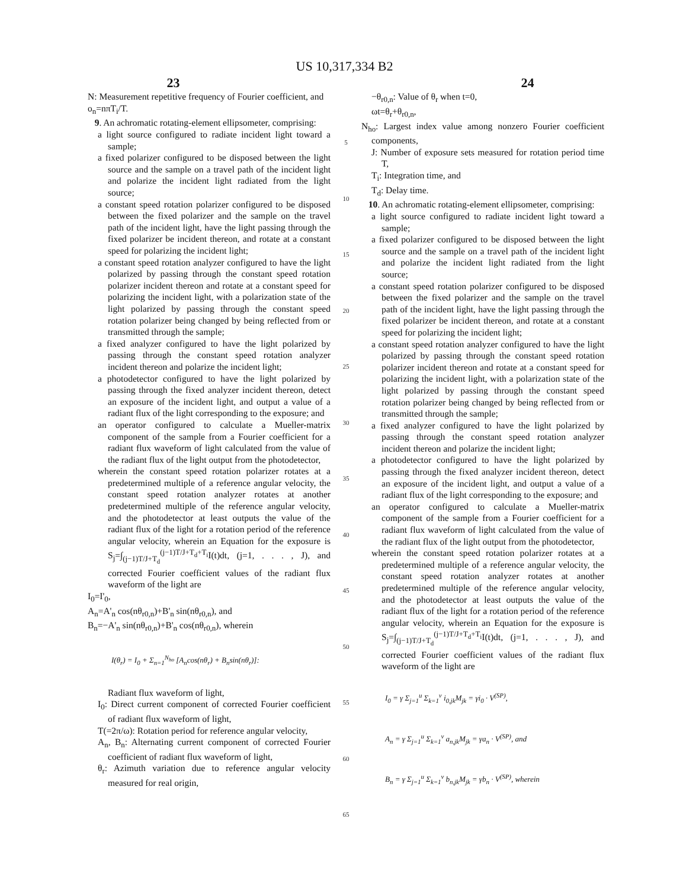US 10,317,334 B2
23 24
N: Measurement repetitive frequency of Fourier coefficient, and
o<sub>n</sub>=nπT<sub>i</sub>/T.
9. An achromatic rotating-element ellipsometer, comprising:
a light source configured to radiate incident light toward a sample;
a fixed polarizer configured to be disposed between the light source and the sample on a travel path of the incident light and polarize the incident light radiated from the light source;
a constant speed rotation polarizer configured to be disposed between the fixed polarizer and the sample on the travel path of the incident light, have the light passing through the fixed polarizer be incident thereon, and rotate at a constant speed for polarizing the incident light;
a constant speed rotation analyzer configured to have the light polarized by passing through the constant speed rotation polarizer incident thereon and rotate at a constant speed for polarizing the incident light, with a polarization state of the light polarized by passing through the constant speed rotation polarizer being changed by being reflected from or transmitted through the sample;
a fixed analyzer configured to have the light polarized by passing through the constant speed rotation analyzer incident thereon and polarize the incident light;
a photodetector configured to have the light polarized by passing through the fixed analyzer incident thereon, detect an exposure of the incident light, and output a value of a radiant flux of the light corresponding to the exposure; and
an operator configured to calculate a Mueller-matrix component of the sample from a Fourier coefficient for a radiant flux waveform of light calculated from the value of the radiant flux of the light output from the photodetector,
wherein the constant speed rotation polarizer rotates at a predetermined multiple of a reference angular velocity, the constant speed rotation analyzer rotates at another predetermined multiple of the reference angular velocity, and the photodetector at least outputs the value of the radiant flux of the light for a rotation period of the reference angular velocity, wherein an Equation for the exposure is S<sub>j</sub>=∫<sub>(j−1)T/J+T<sub>d</sub></sub><sup>(j−1)T/J+T<sub>d</sub>+T<sub>i</sub></sup>I(t)dt, (j=1, . . . , J), and corrected Fourier coefficient values of the radiant flux waveform of the light are
I<sub>0</sub>=I'<sub>0</sub>,
A<sub>n</sub>=A'<sub>n</sub> cos(nθ<sub>r0,n</sub>)+B'<sub>n</sub> sin(nθ<sub>r0,n</sub>), and
B<sub>n</sub>=−A'<sub>n</sub> sin(nθ<sub>r0,n</sub>)+B'<sub>n</sub> cos(nθ<sub>r0,n</sub>), wherein
I(θ<sub>r</sub>) = I<sub>0</sub> + Σ<sub>n=1</sub><sup>N<sub>ho</sub></sup> [A<sub>n</sub>cos(nθ<sub>r</sub>) + B<sub>n</sub>sin(nθ<sub>r</sub>)]:
Radiant flux waveform of light,
I<sub>0</sub>: Direct current component of corrected Fourier coefficient of radiant flux waveform of light,
T(=2π/ω): Rotation period for reference angular velocity,
A<sub>n</sub>, B<sub>n</sub>: Alternating current component of corrected Fourier coefficient of radiant flux waveform of light,
θ<sub>r</sub>: Azimuth variation due to reference angular velocity measured for real origin,
5
10
15
20
25
30
35
40
45
50
55
60
65
−θ<sub>r0,n</sub>: Value of θ<sub>r</sub> when t=0,
ωt=θ<sub>r</sub>+θ<sub>r0,n</sub>,
N<sub>ho</sub>: Largest index value among nonzero Fourier coefficient components,
J: Number of exposure sets measured for rotation period time T,
T<sub>i</sub>: Integration time, and
T<sub>d</sub>: Delay time.
10. An achromatic rotating-element ellipsometer, comprising:
a light source configured to radiate incident light toward a sample;
a fixed polarizer configured to be disposed between the light source and the sample on a travel path of the incident light and polarize the incident light radiated from the light source;
a constant speed rotation polarizer configured to be disposed between the fixed polarizer and the sample on the travel path of the incident light, have the light passing through the fixed polarizer be incident thereon, and rotate at a constant speed for polarizing the incident light;
a constant speed rotation analyzer configured to have the light polarized by passing through the constant speed rotation polarizer incident thereon and rotate at a constant speed for polarizing the incident light, with a polarization state of the light polarized by passing through the constant speed rotation polarizer being changed by being reflected from or transmitted through the sample;
a fixed analyzer configured to have the light polarized by passing through the constant speed rotation analyzer incident thereon and polarize the incident light;
a photodetector configured to have the light polarized by passing through the fixed analyzer incident thereon, detect an exposure of the incident light, and output a value of a radiant flux of the light corresponding to the exposure; and
an operator configured to calculate a Mueller-matrix component of the sample from a Fourier coefficient for a radiant flux waveform of light calculated from the value of the radiant flux of the light output from the photodetector,
wherein the constant speed rotation polarizer rotates at a predetermined multiple of a reference angular velocity, the constant speed rotation analyzer rotates at another predetermined multiple of the reference angular velocity, and the photodetector at least outputs the value of the radiant flux of the light for a rotation period of the reference angular velocity, wherein an Equation for the exposure is S<sub>j</sub>=∫<sub>(j−1)T/J+T<sub>d</sub></sub><sup>(j−1)T/J+T<sub>d</sub>+T<sub>i</sub></sup>I(t)dt, (j=1, . . . , J), and corrected Fourier coefficient values of the radiant flux waveform of the light are
I<sub>0</sub> = γ Σ<sub>j=1</sub><sup>u</sup> Σ<sub>k=1</sub><sup>v</sup> i<sub>0,jk</sub>M<sub>jk</sub> = γi<sub>0</sub> · V<sup>(SP)</sup>,
A<sub>n</sub> = γ Σ<sub>j=1</sub><sup>u</sup> Σ<sub>k=1</sub><sup>v</sup> a<sub>n,jk</sub>M<sub>jk</sub> = γa<sub>n</sub> · V<sup>(SP)</sup>, and
B<sub>n</sub> = γ Σ<sub>j=1</sub><sup>u</sup> Σ<sub>k=1</sub><sup>v</sup> b<sub>n,jk</sub>M<sub>jk</sub> = γb<sub>n</sub> · V<sup>(SP)</sup>, wherein